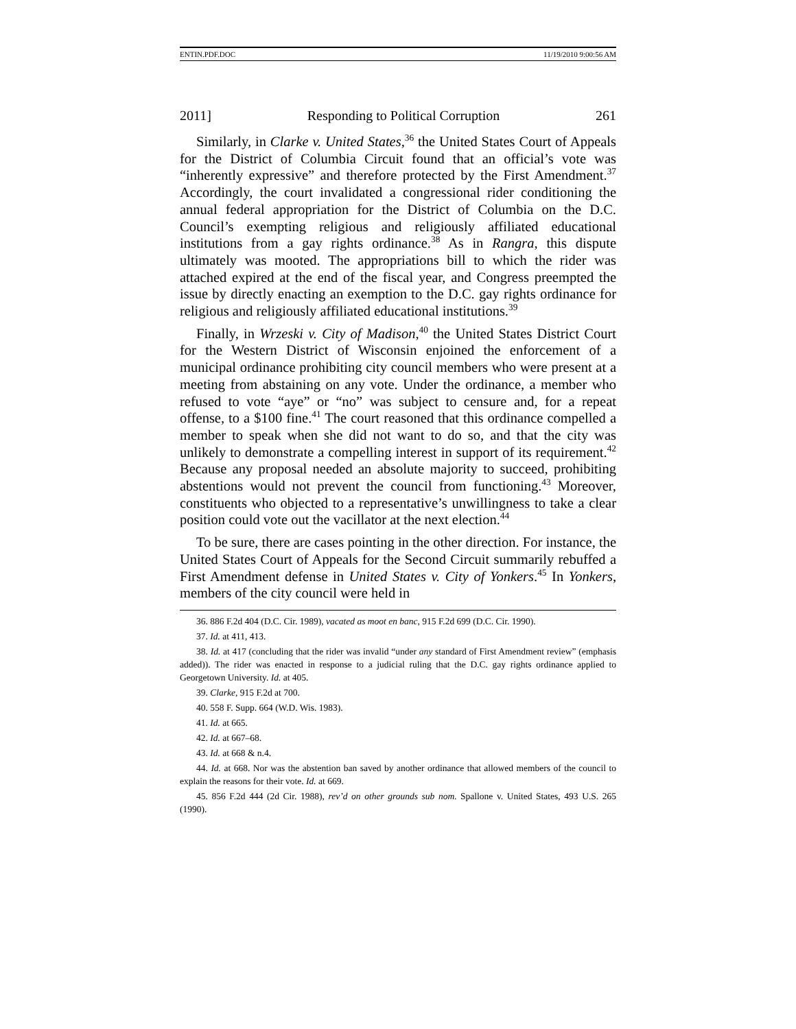ENTIN.PDF.DOC 11/19/2010 9:00:56 AM
2011] Responding to Political Corruption 261
Similarly, in Clarke v. United States,<sup>36</sup> the United States Court of Appeals for the District of Columbia Circuit found that an official’s vote was “inherently expressive” and therefore protected by the First Amendment.<sup>37</sup> Accordingly, the court invalidated a congressional rider conditioning the annual federal appropriation for the District of Columbia on the D.C. Council’s exempting religious and religiously affiliated educational institutions from a gay rights ordinance.<sup>38</sup> As in Rangra, this dispute ultimately was mooted. The appropriations bill to which the rider was attached expired at the end of the fiscal year, and Congress preempted the issue by directly enacting an exemption to the D.C. gay rights ordinance for religious and religiously affiliated educational institutions.<sup>39</sup>
Finally, in Wrzeski v. City of Madison,<sup>40</sup> the United States District Court for the Western District of Wisconsin enjoined the enforcement of a municipal ordinance prohibiting city council members who were present at a meeting from abstaining on any vote. Under the ordinance, a member who refused to vote “aye” or “no” was subject to censure and, for a repeat offense, to a $100 fine.<sup>41</sup> The court reasoned that this ordinance compelled a member to speak when she did not want to do so, and that the city was unlikely to demonstrate a compelling interest in support of its requirement.<sup>42</sup> Because any proposal needed an absolute majority to succeed, prohibiting abstentions would not prevent the council from functioning.<sup>43</sup> Moreover, constituents who objected to a representative’s unwillingness to take a clear position could vote out the vacillator at the next election.<sup>44</sup>
To be sure, there are cases pointing in the other direction. For instance, the United States Court of Appeals for the Second Circuit summarily rebuffed a First Amendment defense in United States v. City of Yonkers.<sup>45</sup> In Yonkers, members of the city council were held in
36. 886 F.2d 404 (D.C. Cir. 1989), vacated as moot en banc, 915 F.2d 699 (D.C. Cir. 1990).
37. Id. at 411, 413.
38. Id. at 417 (concluding that the rider was invalid “under any standard of First Amendment review” (emphasis added)). The rider was enacted in response to a judicial ruling that the D.C. gay rights ordinance applied to Georgetown University. Id. at 405.
39. Clarke, 915 F.2d at 700.
40. 558 F. Supp. 664 (W.D. Wis. 1983).
41. Id. at 665.
42. Id. at 667–68.
43. Id. at 668 & n.4.
44. Id. at 668. Nor was the abstention ban saved by another ordinance that allowed members of the council to explain the reasons for their vote. Id. at 669.
45. 856 F.2d 444 (2d Cir. 1988), rev’d on other grounds sub nom. Spallone v. United States, 493 U.S. 265 (1990).